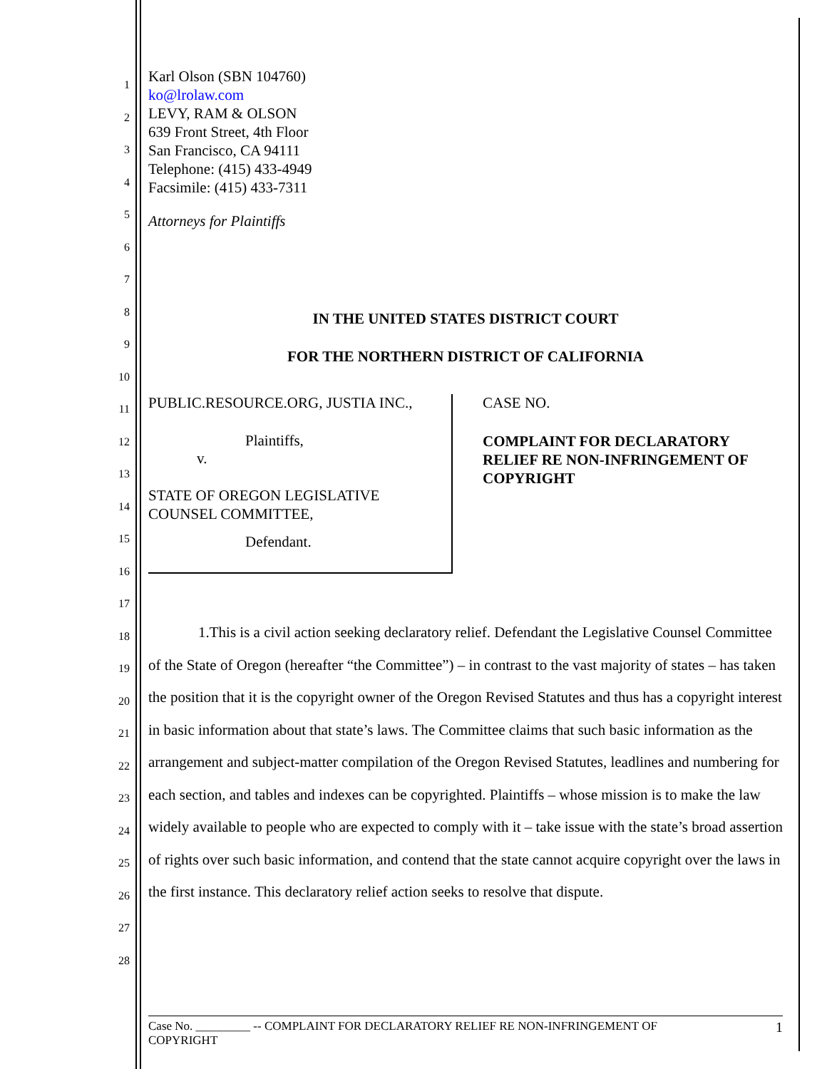1
2
3
4
5
6
7
8
9
10
11
12
13
14
15
16
17
18
19
20
21
22
23
24
25
26
27
28
Karl Olson (SBN 104760)
ko@lrolaw.com
LEVY, RAM & OLSON
639 Front Street, 4th Floor
San Francisco, CA 94111
Telephone: (415) 433-4949
Facsimile: (415) 433-7311
Attorneys for Plaintiffs
IN THE UNITED STATES DISTRICT COURT
FOR THE NORTHERN DISTRICT OF CALIFORNIA
PUBLIC.RESOURCE.ORG, JUSTIA INC.,
Plaintiffs,
v.
STATE OF OREGON LEGISLATIVE
COUNSEL COMMITTEE,
Defendant.
CASE NO.
COMPLAINT FOR DECLARATORY
RELIEF RE NON-INFRINGEMENT OF
COPYRIGHT
1.This is a civil action seeking declaratory relief. Defendant the Legislative Counsel Committee of the State of Oregon (hereafter “the Committee”) – in contrast to the vast majority of states – has taken the position that it is the copyright owner of the Oregon Revised Statutes and thus has a copyright interest in basic information about that state’s laws. The Committee claims that such basic information as the arrangement and subject-matter compilation of the Oregon Revised Statutes, leadlines and numbering for each section, and tables and indexes can be copyrighted. Plaintiffs – whose mission is to make the law widely available to people who are expected to comply with it – take issue with the state’s broad assertion of rights over such basic information, and contend that the state cannot acquire copyright over the laws in the first instance. This declaratory relief action seeks to resolve that dispute.
Case No. _________ -- COMPLAINT FOR DECLARATORY RELIEF RE NON-INFRINGEMENT OF
COPYRIGHT 1